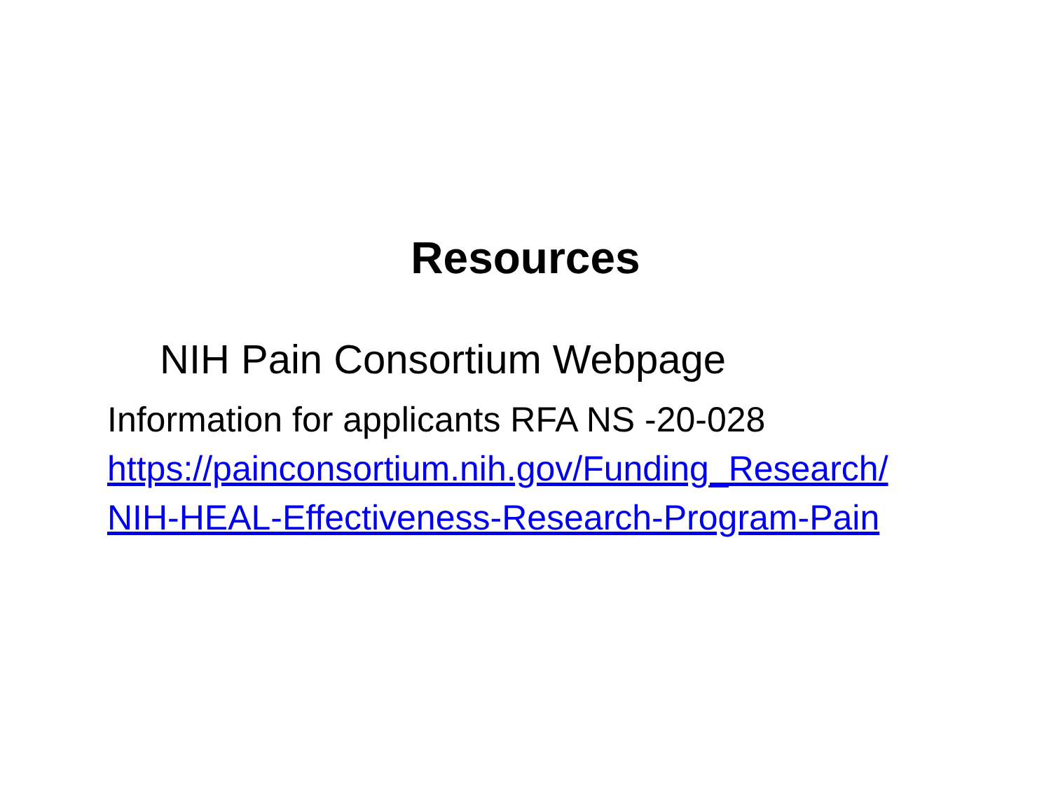Resources
NIH Pain Consortium Webpage
Information for applicants RFA NS -20-028
https://painconsortium.nih.gov/Funding_Research/
NIH-HEAL-Effectiveness-Research-Program-Pain